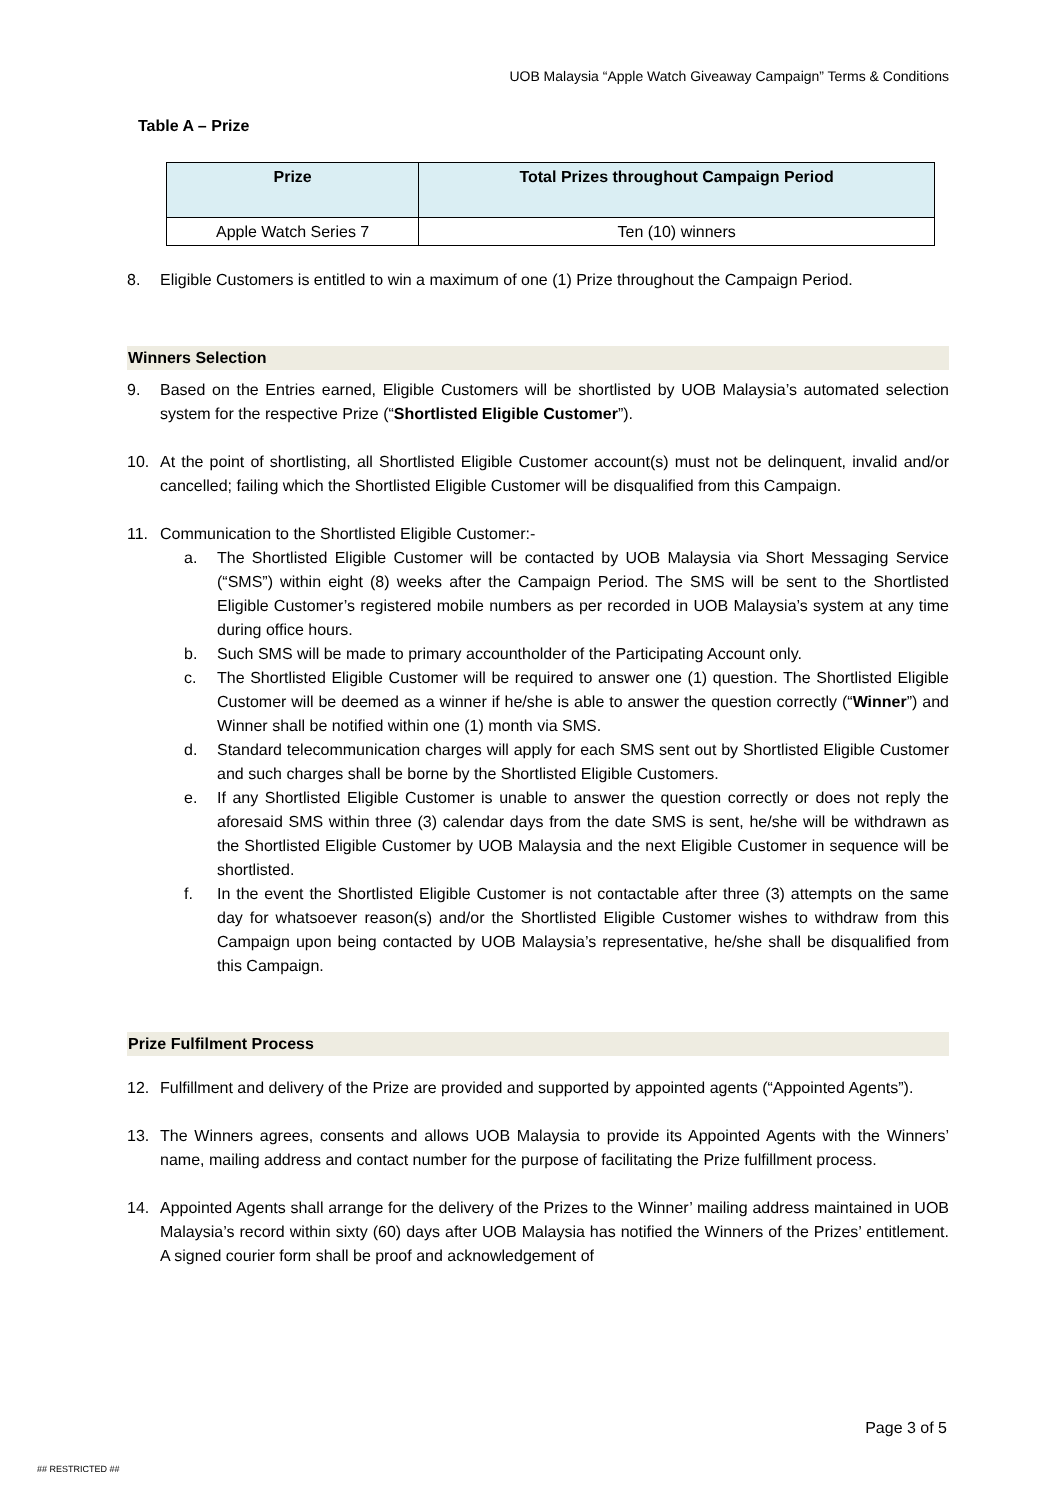UOB Malaysia “Apple Watch Giveaway Campaign” Terms & Conditions
Table A – Prize
| Prize | Total Prizes throughout Campaign Period |
| --- | --- |
| Apple Watch Series 7 | Ten (10) winners |
8. Eligible Customers is entitled to win a maximum of one (1) Prize throughout the Campaign Period.
Winners Selection
9. Based on the Entries earned, Eligible Customers will be shortlisted by UOB Malaysia’s automated selection system for the respective Prize (“Shortlisted Eligible Customer”).
10. At the point of shortlisting, all Shortlisted Eligible Customer account(s) must not be delinquent, invalid and/or cancelled; failing which the Shortlisted Eligible Customer will be disqualified from this Campaign.
11. Communication to the Shortlisted Eligible Customer:-
a. The Shortlisted Eligible Customer will be contacted by UOB Malaysia via Short Messaging Service (“SMS”) within eight (8) weeks after the Campaign Period. The SMS will be sent to the Shortlisted Eligible Customer’s registered mobile numbers as per recorded in UOB Malaysia’s system at any time during office hours.
b. Such SMS will be made to primary accountholder of the Participating Account only.
c. The Shortlisted Eligible Customer will be required to answer one (1) question. The Shortlisted Eligible Customer will be deemed as a winner if he/she is able to answer the question correctly (“Winner”) and Winner shall be notified within one (1) month via SMS.
d. Standard telecommunication charges will apply for each SMS sent out by Shortlisted Eligible Customer and such charges shall be borne by the Shortlisted Eligible Customers.
e. If any Shortlisted Eligible Customer is unable to answer the question correctly or does not reply the aforesaid SMS within three (3) calendar days from the date SMS is sent, he/she will be withdrawn as the Shortlisted Eligible Customer by UOB Malaysia and the next Eligible Customer in sequence will be shortlisted.
f. In the event the Shortlisted Eligible Customer is not contactable after three (3) attempts on the same day for whatsoever reason(s) and/or the Shortlisted Eligible Customer wishes to withdraw from this Campaign upon being contacted by UOB Malaysia’s representative, he/she shall be disqualified from this Campaign.
Prize Fulfilment Process
12. Fulfillment and delivery of the Prize are provided and supported by appointed agents (“Appointed Agents”).
13. The Winners agrees, consents and allows UOB Malaysia to provide its Appointed Agents with the Winners’ name, mailing address and contact number for the purpose of facilitating the Prize fulfillment process.
14. Appointed Agents shall arrange for the delivery of the Prizes to the Winner’ mailing address maintained in UOB Malaysia’s record within sixty (60) days after UOB Malaysia has notified the Winners of the Prizes’ entitlement. A signed courier form shall be proof and acknowledgement of
Page 3 of 5
## RESTRICTED ##